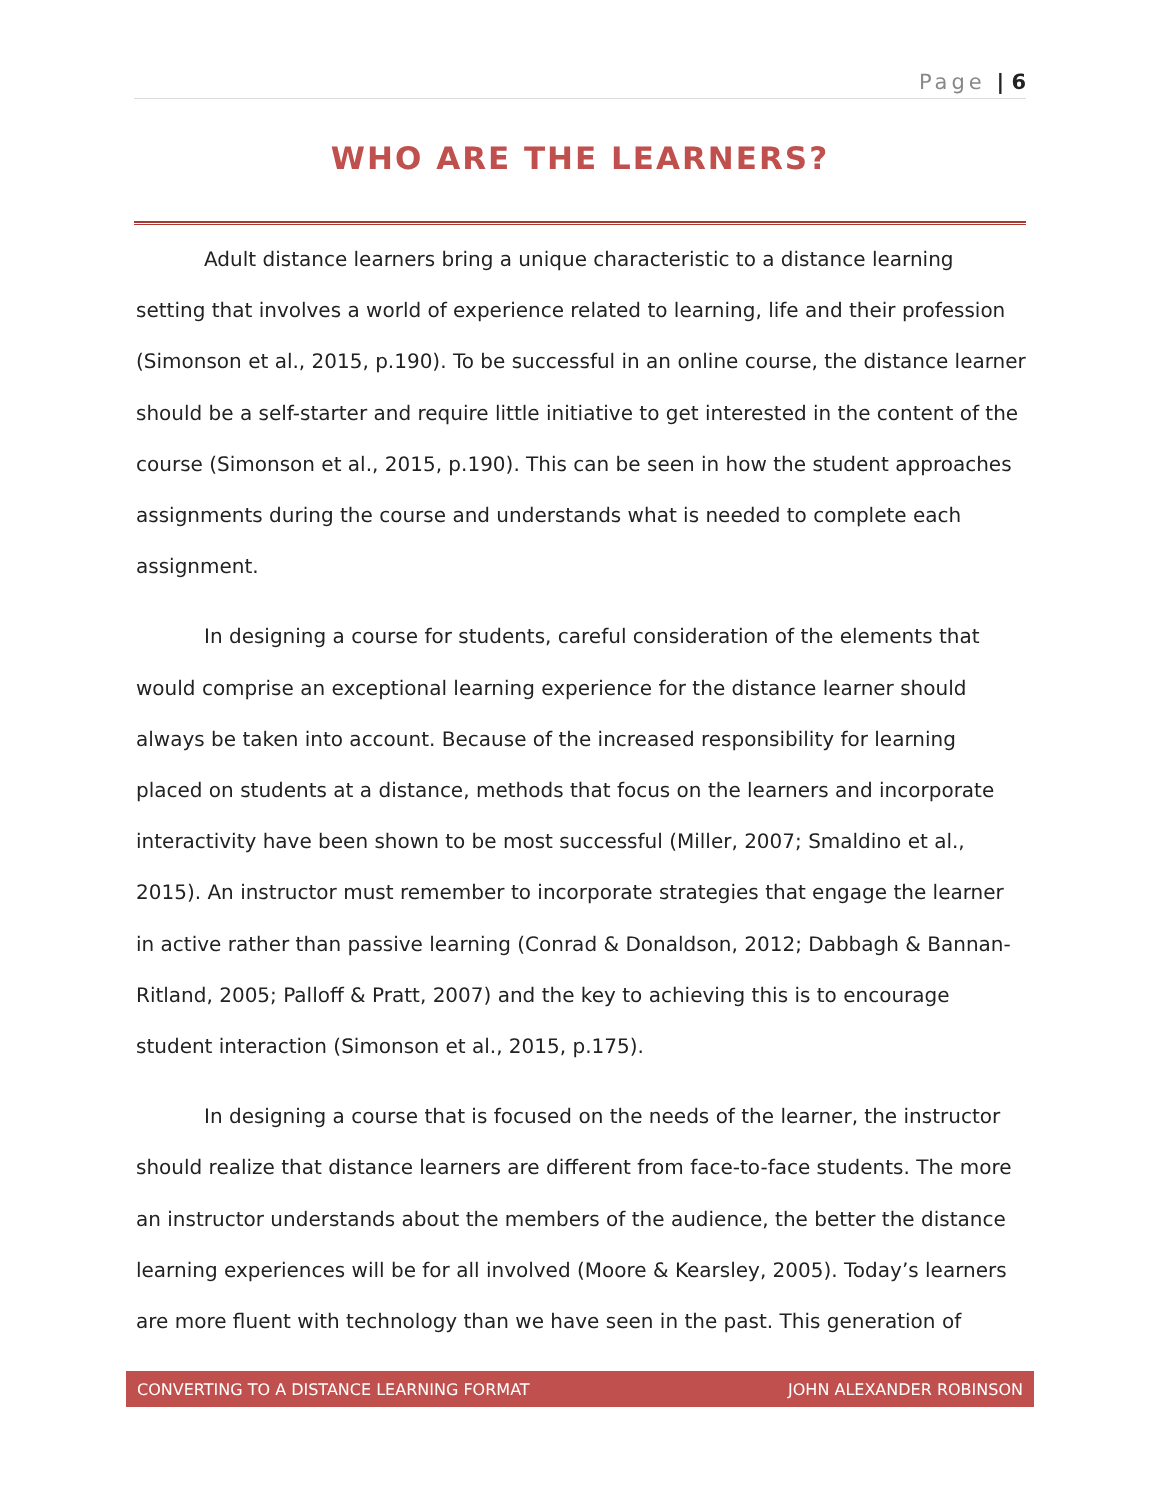Page | 6
WHO ARE THE LEARNERS?
Adult distance learners bring a unique characteristic to a distance learning setting that involves a world of experience related to learning, life and their profession (Simonson et al., 2015, p.190). To be successful in an online course, the distance learner should be a self-starter and require little initiative to get interested in the content of the course (Simonson et al., 2015, p.190). This can be seen in how the student approaches assignments during the course and understands what is needed to complete each assignment.
In designing a course for students, careful consideration of the elements that would comprise an exceptional learning experience for the distance learner should always be taken into account. Because of the increased responsibility for learning placed on students at a distance, methods that focus on the learners and incorporate interactivity have been shown to be most successful (Miller, 2007; Smaldino et al., 2015). An instructor must remember to incorporate strategies that engage the learner in active rather than passive learning (Conrad & Donaldson, 2012; Dabbagh & Bannan-Ritland, 2005; Palloff & Pratt, 2007) and the key to achieving this is to encourage student interaction (Simonson et al., 2015, p.175).
In designing a course that is focused on the needs of the learner, the instructor should realize that distance learners are different from face-to-face students. The more an instructor understands about the members of the audience, the better the distance learning experiences will be for all involved (Moore & Kearsley, 2005). Today’s learners are more fluent with technology than we have seen in the past. This generation of
CONVERTING TO A DISTANCE LEARNING FORMAT JOHN ALEXANDER ROBINSON